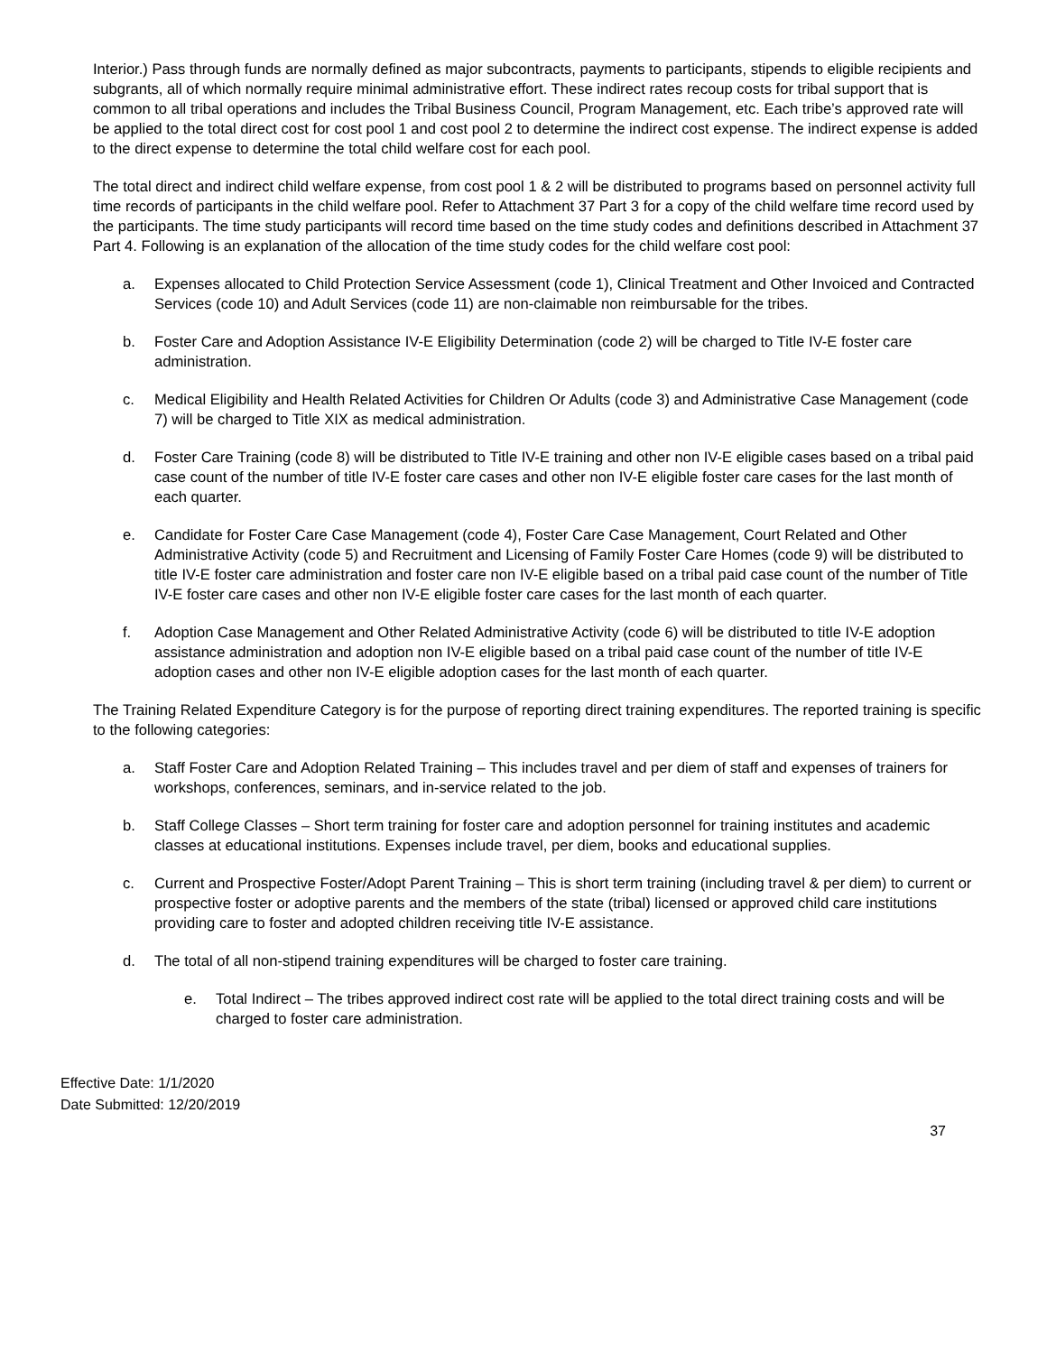Interior.) Pass through funds are normally defined as major subcontracts, payments to participants, stipends to eligible recipients and subgrants, all of which normally require minimal administrative effort. These indirect rates recoup costs for tribal support that is common to all tribal operations and includes the Tribal Business Council, Program Management, etc. Each tribe’s approved rate will be applied to the total direct cost for cost pool 1 and cost pool 2 to determine the indirect cost expense. The indirect expense is added to the direct expense to determine the total child welfare cost for each pool.
The total direct and indirect child welfare expense, from cost pool 1 & 2 will be distributed to programs based on personnel activity full time records of participants in the child welfare pool. Refer to Attachment 37 Part 3 for a copy of the child welfare time record used by the participants. The time study participants will record time based on the time study codes and definitions described in Attachment 37 Part 4. Following is an explanation of the allocation of the time study codes for the child welfare cost pool:
a. Expenses allocated to Child Protection Service Assessment (code 1), Clinical Treatment and Other Invoiced and Contracted Services (code 10) and Adult Services (code 11) are non-claimable non reimbursable for the tribes.
b. Foster Care and Adoption Assistance IV-E Eligibility Determination (code 2) will be charged to Title IV-E foster care administration.
c. Medical Eligibility and Health Related Activities for Children Or Adults (code 3) and Administrative Case Management (code 7) will be charged to Title XIX as medical administration.
d. Foster Care Training (code 8) will be distributed to Title IV-E training and other non IV-E eligible cases based on a tribal paid case count of the number of title IV-E foster care cases and other non IV-E eligible foster care cases for the last month of each quarter.
e. Candidate for Foster Care Case Management (code 4), Foster Care Case Management, Court Related and Other Administrative Activity (code 5) and Recruitment and Licensing of Family Foster Care Homes (code 9) will be distributed to title IV-E foster care administration and foster care non IV-E eligible based on a tribal paid case count of the number of Title IV-E foster care cases and other non IV-E eligible foster care cases for the last month of each quarter.
f. Adoption Case Management and Other Related Administrative Activity (code 6) will be distributed to title IV-E adoption assistance administration and adoption non IV-E eligible based on a tribal paid case count of the number of title IV-E adoption cases and other non IV-E eligible adoption cases for the last month of each quarter.
The Training Related Expenditure Category is for the purpose of reporting direct training expenditures. The reported training is specific to the following categories:
a. Staff Foster Care and Adoption Related Training – This includes travel and per diem of staff and expenses of trainers for workshops, conferences, seminars, and in-service related to the job.
b. Staff College Classes – Short term training for foster care and adoption personnel for training institutes and academic classes at educational institutions. Expenses include travel, per diem, books and educational supplies.
c. Current and Prospective Foster/Adopt Parent Training – This is short term training (including travel & per diem) to current or prospective foster or adoptive parents and the members of the state (tribal) licensed or approved child care institutions providing care to foster and adopted children receiving title IV-E assistance.
d. The total of all non-stipend training expenditures will be charged to foster care training.
e. Total Indirect – The tribes approved indirect cost rate will be applied to the total direct training costs and will be charged to foster care administration.
Effective Date: 1/1/2020
Date Submitted: 12/20/2019
37